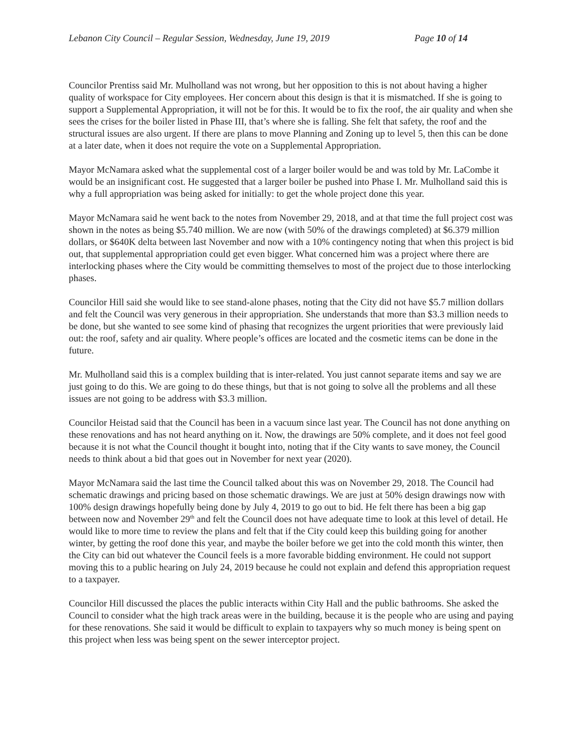Lebanon City Council – Regular Session, Wednesday, June 19, 2019 Page 10 of 14
Councilor Prentiss said Mr. Mulholland was not wrong, but her opposition to this is not about having a higher quality of workspace for City employees. Her concern about this design is that it is mismatched. If she is going to support a Supplemental Appropriation, it will not be for this. It would be to fix the roof, the air quality and when she sees the crises for the boiler listed in Phase III, that’s where she is falling. She felt that safety, the roof and the structural issues are also urgent. If there are plans to move Planning and Zoning up to level 5, then this can be done at a later date, when it does not require the vote on a Supplemental Appropriation.
Mayor McNamara asked what the supplemental cost of a larger boiler would be and was told by Mr. LaCombe it would be an insignificant cost. He suggested that a larger boiler be pushed into Phase I. Mr. Mulholland said this is why a full appropriation was being asked for initially: to get the whole project done this year.
Mayor McNamara said he went back to the notes from November 29, 2018, and at that time the full project cost was shown in the notes as being $5.740 million. We are now (with 50% of the drawings completed) at $6.379 million dollars, or $640K delta between last November and now with a 10% contingency noting that when this project is bid out, that supplemental appropriation could get even bigger. What concerned him was a project where there are interlocking phases where the City would be committing themselves to most of the project due to those interlocking phases.
Councilor Hill said she would like to see stand-alone phases, noting that the City did not have $5.7 million dollars and felt the Council was very generous in their appropriation. She understands that more than $3.3 million needs to be done, but she wanted to see some kind of phasing that recognizes the urgent priorities that were previously laid out: the roof, safety and air quality. Where people’s offices are located and the cosmetic items can be done in the future.
Mr. Mulholland said this is a complex building that is inter-related. You just cannot separate items and say we are just going to do this. We are going to do these things, but that is not going to solve all the problems and all these issues are not going to be address with $3.3 million.
Councilor Heistad said that the Council has been in a vacuum since last year. The Council has not done anything on these renovations and has not heard anything on it. Now, the drawings are 50% complete, and it does not feel good because it is not what the Council thought it bought into, noting that if the City wants to save money, the Council needs to think about a bid that goes out in November for next year (2020).
Mayor McNamara said the last time the Council talked about this was on November 29, 2018. The Council had schematic drawings and pricing based on those schematic drawings. We are just at 50% design drawings now with 100% design drawings hopefully being done by July 4, 2019 to go out to bid. He felt there has been a big gap between now and November 29<sup>th</sup> and felt the Council does not have adequate time to look at this level of detail. He would like to more time to review the plans and felt that if the City could keep this building going for another winter, by getting the roof done this year, and maybe the boiler before we get into the cold month this winter, then the City can bid out whatever the Council feels is a more favorable bidding environment. He could not support moving this to a public hearing on July 24, 2019 because he could not explain and defend this appropriation request to a taxpayer.
Councilor Hill discussed the places the public interacts within City Hall and the public bathrooms. She asked the Council to consider what the high track areas were in the building, because it is the people who are using and paying for these renovations. She said it would be difficult to explain to taxpayers why so much money is being spent on this project when less was being spent on the sewer interceptor project.